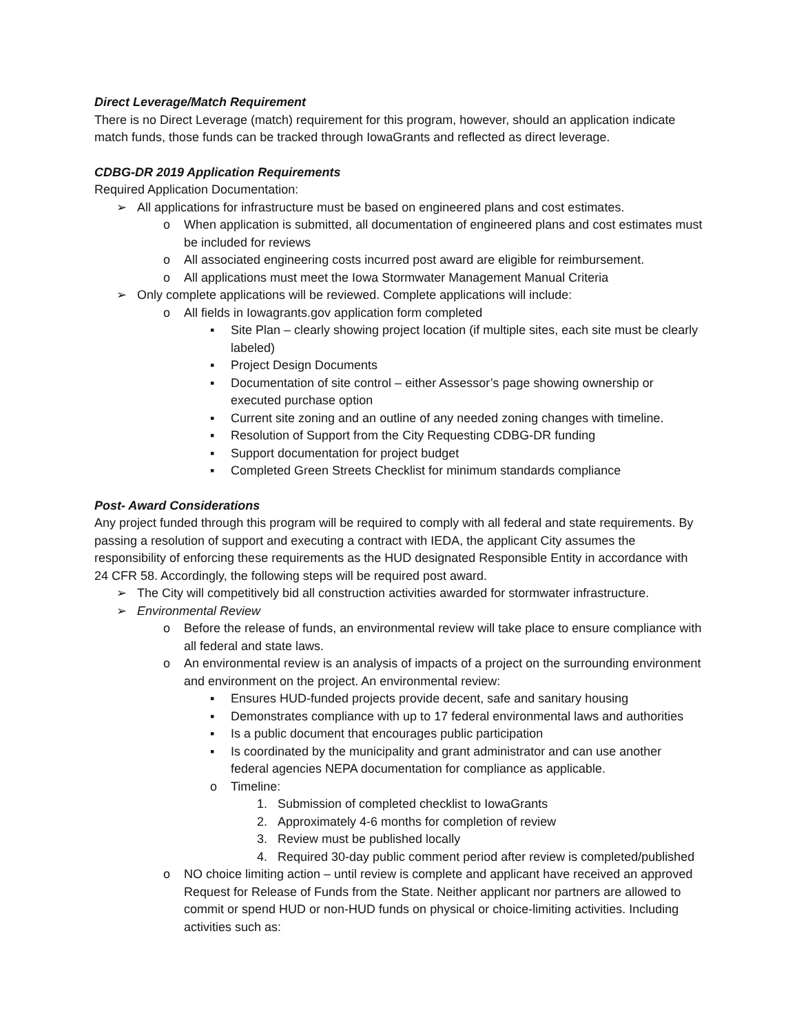Direct Leverage/Match Requirement
There is no Direct Leverage (match) requirement for this program, however, should an application indicate match funds, those funds can be tracked through IowaGrants and reflected as direct leverage.
CDBG-DR 2019 Application Requirements
Required Application Documentation:
➢ All applications for infrastructure must be based on engineered plans and cost estimates.
o When application is submitted, all documentation of engineered plans and cost estimates must be included for reviews
o All associated engineering costs incurred post award are eligible for reimbursement.
o All applications must meet the Iowa Stormwater Management Manual Criteria
➢ Only complete applications will be reviewed. Complete applications will include:
o All fields in Iowagrants.gov application form completed
▪ Site Plan – clearly showing project location (if multiple sites, each site must be clearly labeled)
▪ Project Design Documents
▪ Documentation of site control – either Assessor’s page showing ownership or executed purchase option
▪ Current site zoning and an outline of any needed zoning changes with timeline.
▪ Resolution of Support from the City Requesting CDBG-DR funding
▪ Support documentation for project budget
▪ Completed Green Streets Checklist for minimum standards compliance
Post- Award Considerations
Any project funded through this program will be required to comply with all federal and state requirements. By passing a resolution of support and executing a contract with IEDA, the applicant City assumes the responsibility of enforcing these requirements as the HUD designated Responsible Entity in accordance with 24 CFR 58. Accordingly, the following steps will be required post award.
➢ The City will competitively bid all construction activities awarded for stormwater infrastructure.
➢ Environmental Review
o Before the release of funds, an environmental review will take place to ensure compliance with all federal and state laws.
o An environmental review is an analysis of impacts of a project on the surrounding environment and environment on the project. An environmental review:
▪ Ensures HUD-funded projects provide decent, safe and sanitary housing
▪ Demonstrates compliance with up to 17 federal environmental laws and authorities
▪ Is a public document that encourages public participation
▪ Is coordinated by the municipality and grant administrator and can use another federal agencies NEPA documentation for compliance as applicable.
o Timeline:
1. Submission of completed checklist to IowaGrants
2. Approximately 4-6 months for completion of review
3. Review must be published locally
4. Required 30-day public comment period after review is completed/published
o NO choice limiting action – until review is complete and applicant have received an approved Request for Release of Funds from the State. Neither applicant nor partners are allowed to commit or spend HUD or non-HUD funds on physical or choice-limiting activities. Including activities such as: